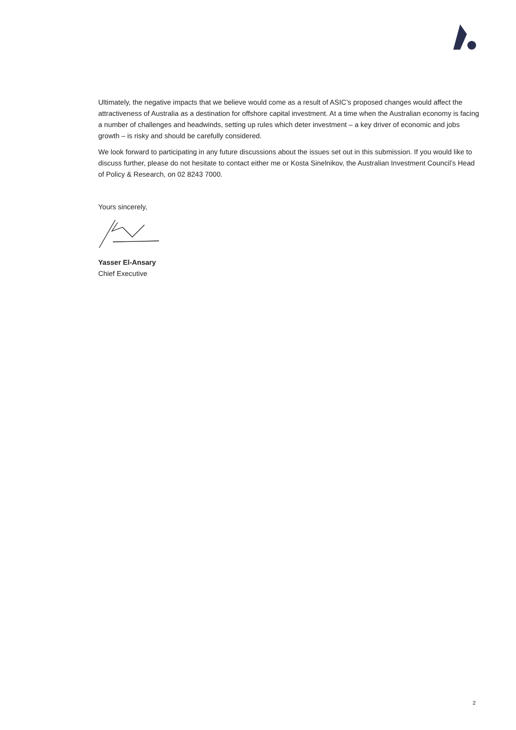Ultimately, the negative impacts that we believe would come as a result of ASIC’s proposed changes would affect the attractiveness of Australia as a destination for offshore capital investment. At a time when the Australian economy is facing a number of challenges and headwinds, setting up rules which deter investment – a key driver of economic and jobs growth – is risky and should be carefully considered.
We look forward to participating in any future discussions about the issues set out in this submission. If you would like to discuss further, please do not hesitate to contact either me or Kosta Sinelnikov, the Australian Investment Council’s Head of Policy & Research, on 02 8243 7000.
Yours sincerely,
Yasser El-Ansary
Chief Executive
2